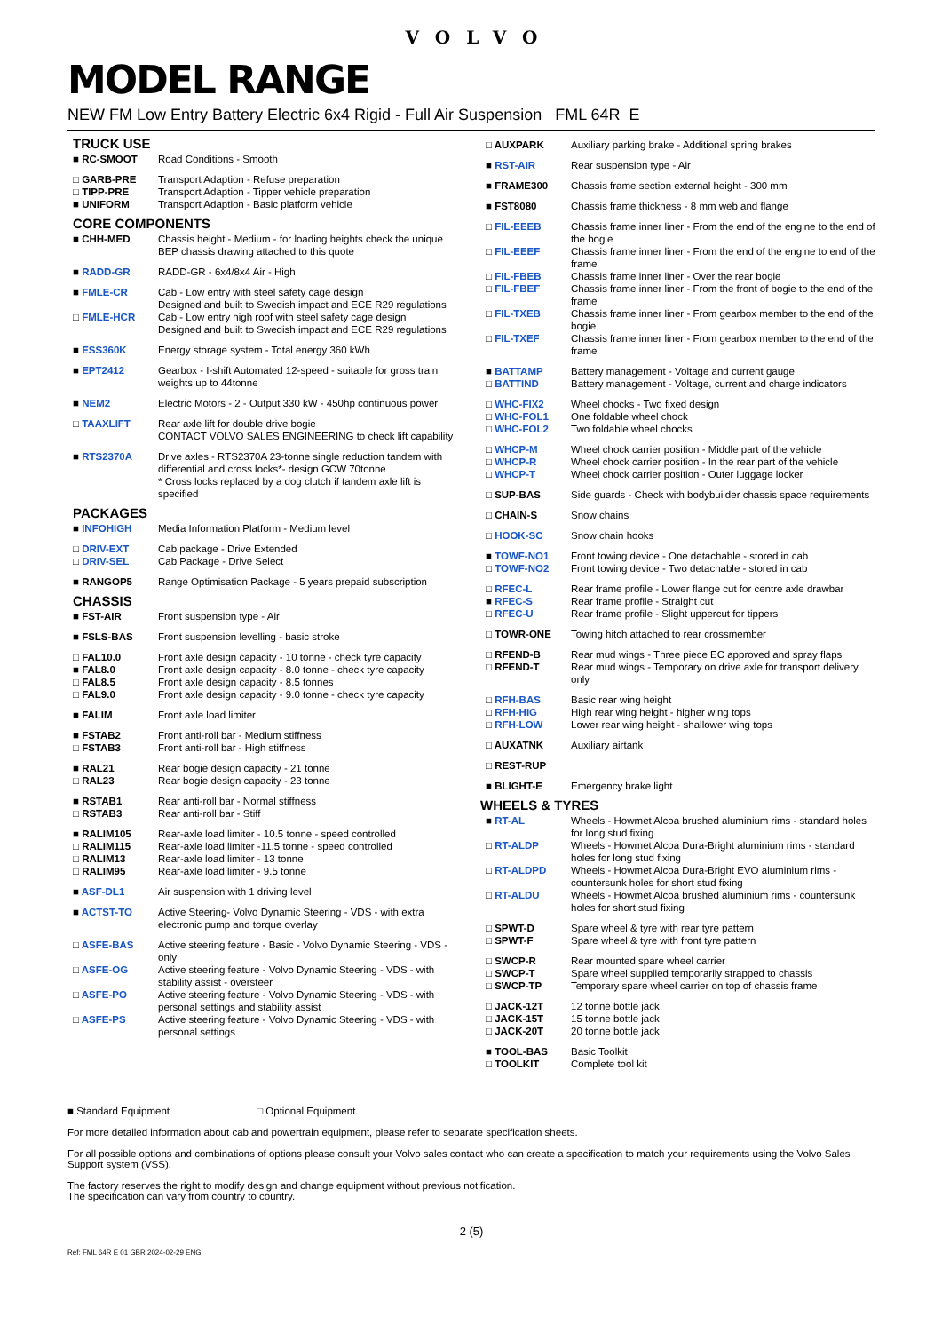VOLVO
MODEL RANGE
NEW FM Low Entry Battery Electric 6x4 Rigid - Full Air Suspension FML 64R E
TRUCK USE
| ■ RC-SMOOT | Road Conditions - Smooth |
| □ GARB-PRE | Transport Adaption - Refuse preparation |
| □ TIPP-PRE | Transport Adaption - Tipper vehicle preparation |
| ■ UNIFORM | Transport Adaption - Basic platform vehicle |
CORE COMPONENTS
| ■ CHH-MED | Chassis height - Medium - for loading heights check the unique BEP chassis drawing attached to this quote |
| ■ RADD-GR | RADD-GR - 6x4/8x4 Air - High |
| ■ FMLE-CR | Cab - Low entry with steel safety cage design Designed and built to Swedish impact and ECE R29 regulations |
| □ FMLE-HCR | Cab - Low entry high roof with steel safety cage design Designed and built to Swedish impact and ECE R29 regulations |
| ■ ESS360K | Energy storage system - Total energy 360 kWh |
| ■ EPT2412 | Gearbox - I-shift Automated 12-speed - suitable for gross train weights up to 44tonne |
| ■ NEM2 | Electric Motors - 2 - Output 330 kW - 450hp continuous power |
| □ TAAXLIFT | Rear axle lift for double drive bogie CONTACT VOLVO SALES ENGINEERING to check lift capability |
| ■ RTS2370A | Drive axles - RTS2370A 23-tonne single reduction tandem with differential and cross locks*- design GCW 70tonne * Cross locks replaced by a dog clutch if tandem axle lift is specified |
PACKAGES
| ■ INFOHIGH | Media Information Platform - Medium level |
| □ DRIV-EXT | Cab package - Drive Extended |
| □ DRIV-SEL | Cab Package - Drive Select |
| ■ RANGOP5 | Range Optimisation Package - 5 years prepaid subscription |
CHASSIS
| ■ FST-AIR | Front suspension type - Air |
| ■ FSLS-BAS | Front suspension levelling - basic stroke |
| □ FAL10.0 | Front axle design capacity - 10 tonne - check tyre capacity |
| ■ FAL8.0 | Front axle design capacity - 8.0 tonne - check tyre capacity |
| □ FAL8.5 | Front axle design capacity - 8.5 tonnes |
| □ FAL9.0 | Front axle design capacity - 9.0 tonne - check tyre capacity |
| ■ FALIM | Front axle load limiter |
| ■ FSTAB2 | Front anti-roll bar - Medium stiffness |
| □ FSTAB3 | Front anti-roll bar - High stiffness |
| ■ RAL21 | Rear bogie design capacity - 21 tonne |
| □ RAL23 | Rear bogie design capacity - 23 tonne |
| ■ RSTAB1 | Rear anti-roll bar - Normal stiffness |
| □ RSTAB3 | Rear anti-roll bar - Stiff |
| ■ RALIM105 | Rear-axle load limiter - 10.5 tonne - speed controlled |
| □ RALIM115 | Rear-axle load limiter -11.5 tonne - speed controlled |
| □ RALIM13 | Rear-axle load limiter - 13 tonne |
| □ RALIM95 | Rear-axle load limiter - 9.5 tonne |
| ■ ASF-DL1 | Air suspension with 1 driving level |
| ■ ACTST-TO | Active Steering- Volvo Dynamic Steering - VDS - with extra electronic pump and torque overlay |
| □ ASFE-BAS | Active steering feature - Basic - Volvo Dynamic Steering - VDS - only |
| □ ASFE-OG | Active steering feature - Volvo Dynamic Steering - VDS - with stability assist - oversteer |
| □ ASFE-PO | Active steering feature - Volvo Dynamic Steering - VDS - with personal settings and stability assist |
| □ ASFE-PS | Active steering feature - Volvo Dynamic Steering - VDS - with personal settings |
| □ AUXPARK | Auxiliary parking brake - Additional spring brakes |
| ■ RST-AIR | Rear suspension type - Air |
| ■ FRAME300 | Chassis frame section external height - 300 mm |
| ■ FST8080 | Chassis frame thickness - 8 mm web and flange |
| □ FIL-EEEB | Chassis frame inner liner - From the end of the engine to the end of the bogie |
| □ FIL-EEEF | Chassis frame inner liner - From the end of the engine to end of the frame |
| □ FIL-FBEB | Chassis frame inner liner - Over the rear bogie |
| □ FIL-FBEF | Chassis frame inner liner - From the front of bogie to the end of the frame |
| □ FIL-TXEB | Chassis frame inner liner - From gearbox member to the end of the bogie |
| □ FIL-TXEF | Chassis frame inner liner - From gearbox member to the end of the frame |
| ■ BATTAMP | Battery management - Voltage and current gauge |
| □ BATTIND | Battery management - Voltage, current and charge indicators |
| □ WHC-FIX2 | Wheel chocks - Two fixed design |
| □ WHC-FOL1 | One foldable wheel chock |
| □ WHC-FOL2 | Two foldable wheel chocks |
| □ WHCP-M | Wheel chock carrier position - Middle part of the vehicle |
| □ WHCP-R | Wheel chock carrier position - In the rear part of the vehicle |
| □ WHCP-T | Wheel chock carrier position - Outer luggage locker |
| □ SUP-BAS | Side guards - Check with bodybuilder chassis space requirements |
| □ CHAIN-S | Snow chains |
| □ HOOK-SC | Snow chain hooks |
| ■ TOWF-NO1 | Front towing device - One detachable - stored in cab |
| □ TOWF-NO2 | Front towing device - Two detachable - stored in cab |
| □ RFEC-L | Rear frame profile - Lower flange cut for centre axle drawbar |
| ■ RFEC-S | Rear frame profile - Straight cut |
| □ RFEC-U | Rear frame profile - Slight uppercut for tippers |
| □ TOWR-ONE | Towing hitch attached to rear crossmember |
| □ RFEND-B | Rear mud wings - Three piece EC approved and spray flaps |
| □ RFEND-T | Rear mud wings - Temporary on drive axle for transport delivery only |
| □ RFH-BAS | Basic rear wing height |
| □ RFH-HIG | High rear wing height - higher wing tops |
| □ RFH-LOW | Lower rear wing height - shallower wing tops |
| □ AUXATNK | Auxiliary airtank |
| □ REST-RUP | |
| ■ BLIGHT-E | Emergency brake light |
WHEELS & TYRES
| ■ RT-AL | Wheels - Howmet Alcoa brushed aluminium rims - standard holes for long stud fixing |
| □ RT-ALDP | Wheels - Howmet Alcoa Dura-Bright aluminium rims - standard holes for long stud fixing |
| □ RT-ALDPD | Wheels - Howmet Alcoa Dura-Bright EVO aluminium rims - countersunk holes for short stud fixing |
| □ RT-ALDU | Wheels - Howmet Alcoa brushed aluminium rims - countersunk holes for short stud fixing |
| □ SPWT-D | Spare wheel & tyre with rear tyre pattern |
| □ SPWT-F | Spare wheel & tyre with front tyre pattern |
| □ SWCP-R | Rear mounted spare wheel carrier |
| □ SWCP-T | Spare wheel supplied temporarily strapped to chassis |
| □ SWCP-TP | Temporary spare wheel carrier on top of chassis frame |
| □ JACK-12T | 12 tonne bottle jack |
| □ JACK-15T | 15 tonne bottle jack |
| □ JACK-20T | 20 tonne bottle jack |
| ■ TOOL-BAS | Basic Toolkit |
| □ TOOLKIT | Complete tool kit |
■ Standard Equipment □ Optional Equipment
For more detailed information about cab and powertrain equipment, please refer to separate specification sheets.
For all possible options and combinations of options please consult your Volvo sales contact who can create a specification to match your requirements using the Volvo Sales Support system (VSS).
The factory reserves the right to modify design and change equipment without previous notification.
The specification can vary from country to country.
2 (5)
Ref: FML 64R E 01 GBR 2024-02-29 ENG